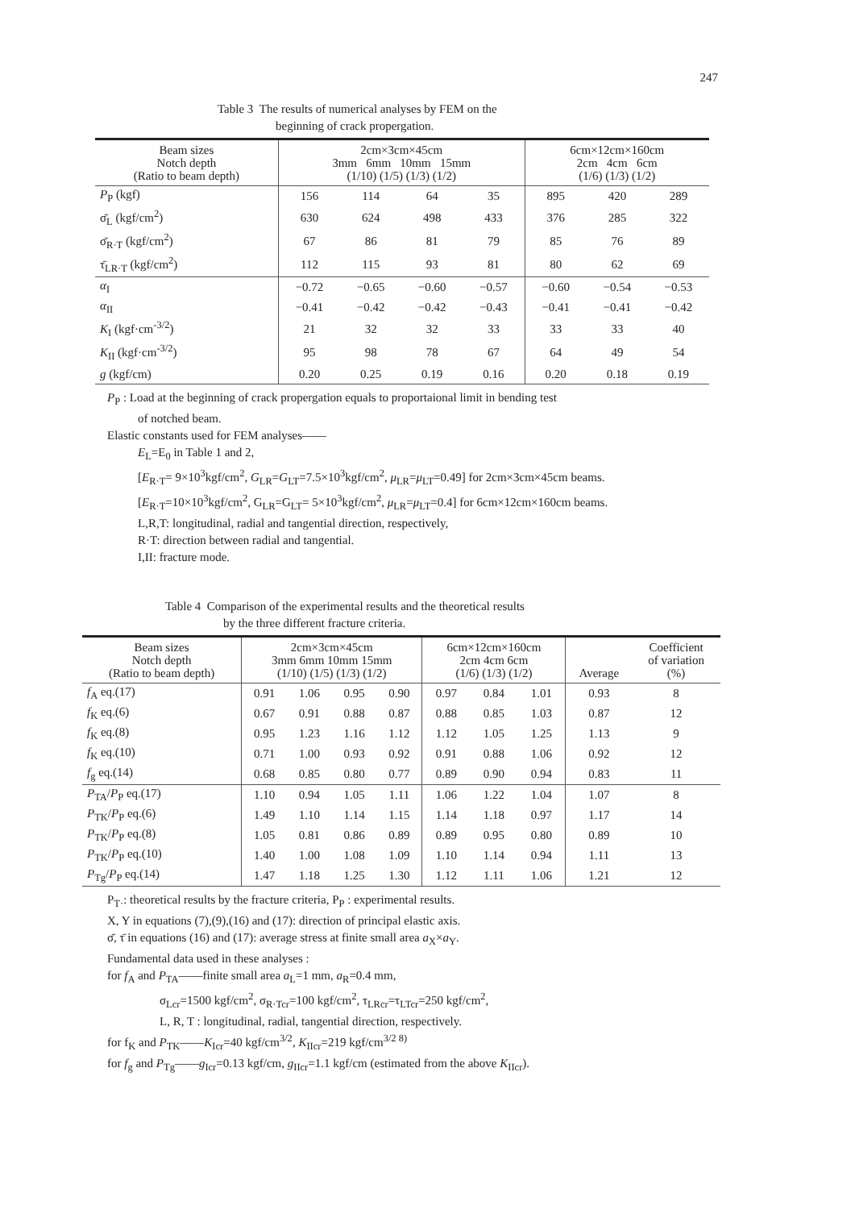247
Table 3 The results of numerical analyses by FEM on the
beginning of crack propergation.
| Beam sizes Notch depth (Ratio to beam depth) | 2cm×3cm×45cm 3mm 6mm 10mm 15mm (1/10) (1/5) (1/3) (1/2) | | | | 6cm×12cm×160cm 2cm 4cm 6cm (1/6) (1/3) (1/2) | | |
| --- | --- | --- | --- | --- | --- | --- | --- |
| P<sub>P</sub> (kgf) | 156 | 114 | 64 | 35 | 895 | 420 | 289 |
| σ̄<sub>L</sub> (kgf/cm<sup>2</sup>) | 630 | 624 | 498 | 433 | 376 | 285 | 322 |
| σ̄<sub>R·T</sub> (kgf/cm<sup>2</sup>) | 67 | 86 | 81 | 79 | 85 | 76 | 89 |
| τ̄<sub>LR·T</sub> (kgf/cm<sup>2</sup>) | 112 | 115 | 93 | 81 | 80 | 62 | 69 |
| α<sub>I</sub> | −0.72 | −0.65 | −0.60 | −0.57 | −0.60 | −0.54 | −0.53 |
| α<sub>II</sub> | −0.41 | −0.42 | −0.42 | −0.43 | −0.41 | −0.41 | −0.42 |
| K<sub>I</sub> (kgf·cm<sup>-3/2</sup>) | 21 | 32 | 32 | 33 | 33 | 33 | 40 |
| K<sub>II</sub> (kgf·cm<sup>-3/2</sup>) | 95 | 98 | 78 | 67 | 64 | 49 | 54 |
| g (kgf/cm) | 0.20 | 0.25 | 0.19 | 0.16 | 0.20 | 0.18 | 0.19 |
P<sub>P</sub> : Load at the beginning of crack propergation equals to proportaional limit in bending test
of notched beam.
Elastic constants used for FEM analyses——
E<sub>L</sub>=E<sub>0</sub> in Table 1 and 2,
[E<sub>R·T</sub>= 9×10<sup>3</sup>kgf/cm<sup>2</sup>, G<sub>LR</sub>=G<sub>LT</sub>=7.5×10<sup>3</sup>kgf/cm<sup>2</sup>, μ<sub>LR</sub>=μ<sub>LT</sub>=0.49] for 2cm×3cm×45cm beams.
[E<sub>R·T</sub>=10×10<sup>3</sup>kgf/cm<sup>2</sup>, G<sub>LR</sub>=G<sub>LT</sub>= 5×10<sup>3</sup>kgf/cm<sup>2</sup>, μ<sub>LR</sub>=μ<sub>LT</sub>=0.4] for 6cm×12cm×160cm beams.
L,R,T: longitudinal, radial and tangential direction, respectively,
R·T: direction between radial and tangential.
I,II: fracture mode.
Table 4 Comparison of the experimental results and the theoretical results
by the three different fracture criteria.
| Beam sizes Notch depth (Ratio to beam depth) | 2cm×3cm×45cm 3mm 6mm 10mm 15mm (1/10) (1/5) (1/3) (1/2) | | | | 6cm×12cm×160cm 2cm 4cm 6cm (1/6) (1/3) (1/2) | | | Average | Coefficient of variation (%) |
| --- | --- | --- | --- | --- | --- | --- | --- | --- | --- |
| f<sub>A</sub> eq.(17) | 0.91 | 1.06 | 0.95 | 0.90 | 0.97 | 0.84 | 1.01 | 0.93 | 8 |
| f<sub>K</sub> eq.(6) | 0.67 | 0.91 | 0.88 | 0.87 | 0.88 | 0.85 | 1.03 | 0.87 | 12 |
| f<sub>K</sub> eq.(8) | 0.95 | 1.23 | 1.16 | 1.12 | 1.12 | 1.05 | 1.25 | 1.13 | 9 |
| f<sub>K</sub> eq.(10) | 0.71 | 1.00 | 0.93 | 0.92 | 0.91 | 0.88 | 1.06 | 0.92 | 12 |
| f<sub>g</sub> eq.(14) | 0.68 | 0.85 | 0.80 | 0.77 | 0.89 | 0.90 | 0.94 | 0.83 | 11 |
| P<sub>TA</sub>/ P<sub>P</sub> eq.(17) | 1.10 | 0.94 | 1.05 | 1.11 | 1.06 | 1.22 | 1.04 | 1.07 | 8 |
| P<sub>TK</sub>/ P<sub>P</sub> eq.(6) | 1.49 | 1.10 | 1.14 | 1.15 | 1.14 | 1.18 | 0.97 | 1.17 | 14 |
| P<sub>TK</sub>/ P<sub>P</sub> eq.(8) | 1.05 | 0.81 | 0.86 | 0.89 | 0.89 | 0.95 | 0.80 | 0.89 | 10 |
| P<sub>TK</sub>/ P<sub>P</sub> eq.(10) | 1.40 | 1.00 | 1.08 | 1.09 | 1.10 | 1.14 | 0.94 | 1.11 | 13 |
| P<sub>Tg</sub>/ P<sub>P</sub> eq.(14) | 1.47 | 1.18 | 1.25 | 1.30 | 1.12 | 1.11 | 1.06 | 1.21 | 12 |
P<sub>T·</sub>: theoretical results by the fracture criteria, P<sub>P</sub> : experimental results.
X, Y in equations (7),(9),(16) and (17): direction of principal elastic axis.
σ̄, τ̄ in equations (16) and (17): average stress at finite small area a<sub>X</sub>×a<sub>Y</sub>.
Fundamental data used in these analyses :
for f<sub>A</sub> and P<sub>TA</sub>——finite small area a<sub>L</sub>=1 mm, a<sub>R</sub>=0.4 mm,
σ<sub>Lcr</sub>=1500 kgf/cm<sup>2</sup>, σ<sub>R·Tcr</sub>=100 kgf/cm<sup>2</sup>, τ<sub>LRcr</sub>=τ<sub>LTcr</sub>=250 kgf/cm<sup>2</sup>,
L, R, T : longitudinal, radial, tangential direction, respectively.
for f<sub>K</sub> and P<sub>TK</sub>——K<sub>Icr</sub>=40 kgf/cm<sup>3/2</sup>, K<sub>IIcr</sub>=219 kgf/cm<sup>3/2 8)</sup>
for f<sub>g</sub> and P<sub>Tg</sub>——g<sub>Icr</sub>=0.13 kgf/cm, g<sub>IIcr</sub>=1.1 kgf/cm (estimated from the above K<sub>IIcr</sub>).